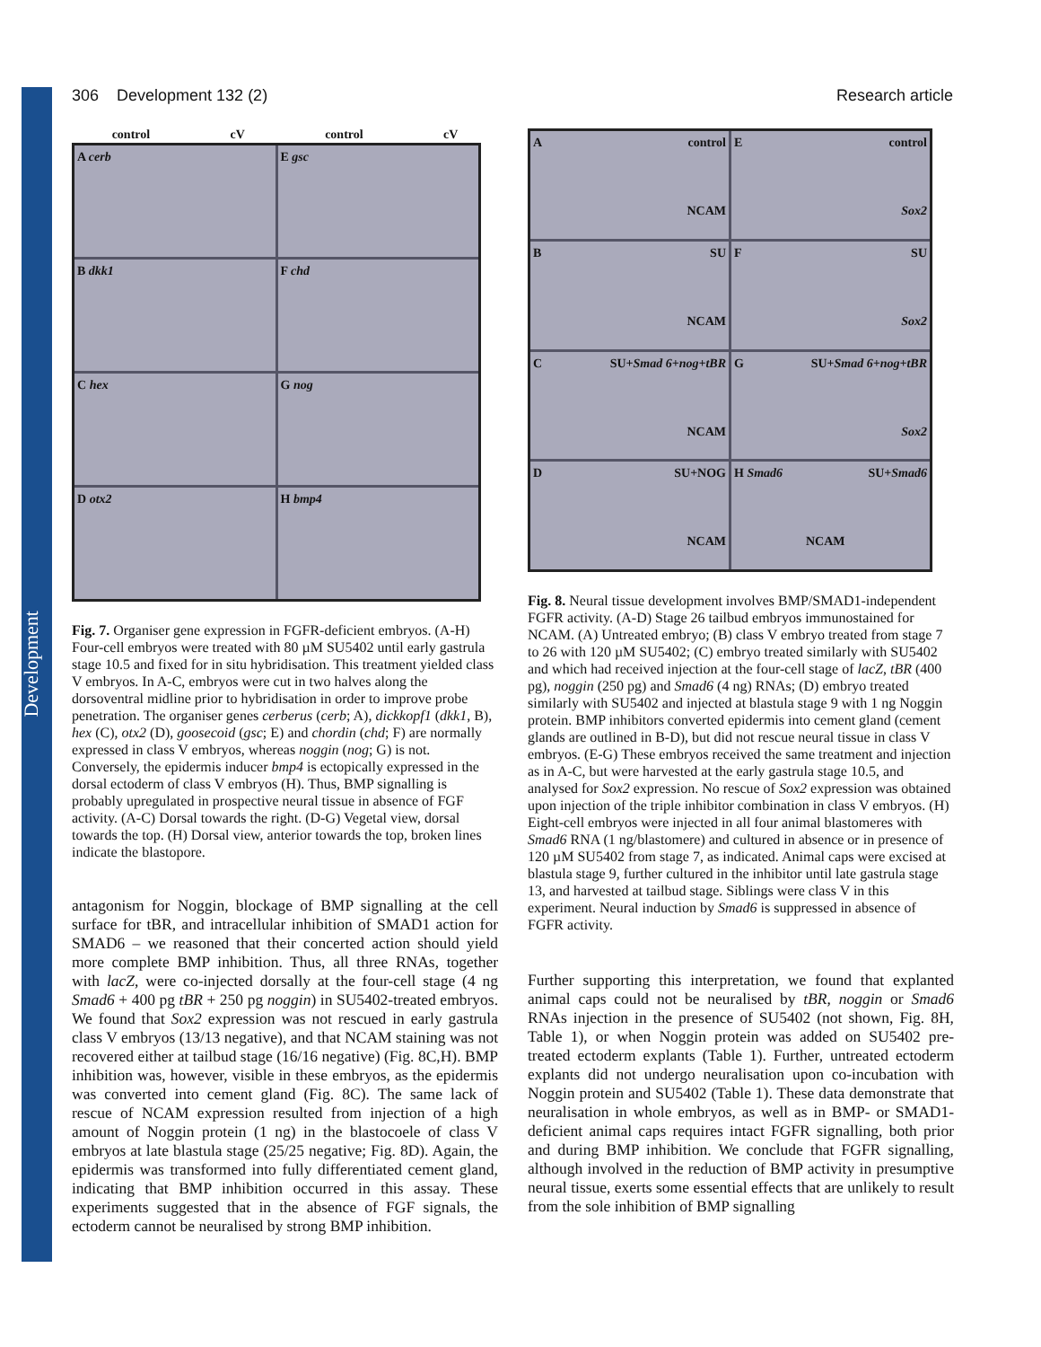Development
306 Development 132 (2) Research article
control cV control cV
A cerb
E gsc
B dkk1
F chd
C hex
G nog
D otx2
H bmp4
Fig. 7. Organiser gene expression in FGFR-deficient embryos. (A-H) Four-cell embryos were treated with 80 µM SU5402 until early gastrula stage 10.5 and fixed for in situ hybridisation. This treatment yielded class V embryos. In A-C, embryos were cut in two halves along the dorsoventral midline prior to hybridisation in order to improve probe penetration. The organiser genes cerberus (cerb; A), dickkopf1 (dkk1, B), hex (C), otx2 (D), goosecoid (gsc; E) and chordin (chd; F) are normally expressed in class V embryos, whereas noggin (nog; G) is not. Conversely, the epidermis inducer bmp4 is ectopically expressed in the dorsal ectoderm of class V embryos (H). Thus, BMP signalling is probably upregulated in prospective neural tissue in absence of FGF activity. (A-C) Dorsal towards the right. (D-G) Vegetal view, dorsal towards the top. (H) Dorsal view, anterior towards the top, broken lines indicate the blastopore.
antagonism for Noggin, blockage of BMP signalling at the cell surface for tBR, and intracellular inhibition of SMAD1 action for SMAD6 – we reasoned that their concerted action should yield more complete BMP inhibition. Thus, all three RNAs, together with lacZ, were co-injected dorsally at the four-cell stage (4 ng Smad6 + 400 pg tBR + 250 pg noggin) in SU5402-treated embryos. We found that Sox2 expression was not rescued in early gastrula class V embryos (13/13 negative), and that NCAM staining was not recovered either at tailbud stage (16/16 negative) (Fig. 8C,H). BMP inhibition was, however, visible in these embryos, as the epidermis was converted into cement gland (Fig. 8C). The same lack of rescue of NCAM expression resulted from injection of a high amount of Noggin protein (1 ng) in the blastocoele of class V embryos at late blastula stage (25/25 negative; Fig. 8D). Again, the epidermis was transformed into fully differentiated cement gland, indicating that BMP inhibition occurred in this assay. These experiments suggested that in the absence of FGF signals, the ectoderm cannot be neuralised by strong BMP inhibition.
A control
NCAM
E control
Sox2
B SU
NCAM
F SU
Sox2
C SU+Smad 6+nog+tBR
NCAM
G SU+Smad 6+nog+tBR
Sox2
D SU+NOG
NCAM
H Smad6 SU+Smad6
NCAM
Fig. 8. Neural tissue development involves BMP/SMAD1-independent FGFR activity. (A-D) Stage 26 tailbud embryos immunostained for NCAM. (A) Untreated embryo; (B) class V embryo treated from stage 7 to 26 with 120 µM SU5402; (C) embryo treated similarly with SU5402 and which had received injection at the four-cell stage of lacZ, tBR (400 pg), noggin (250 pg) and Smad6 (4 ng) RNAs; (D) embryo treated similarly with SU5402 and injected at blastula stage 9 with 1 ng Noggin protein. BMP inhibitors converted epidermis into cement gland (cement glands are outlined in B-D), but did not rescue neural tissue in class V embryos. (E-G) These embryos received the same treatment and injection as in A-C, but were harvested at the early gastrula stage 10.5, and analysed for Sox2 expression. No rescue of Sox2 expression was obtained upon injection of the triple inhibitor combination in class V embryos. (H) Eight-cell embryos were injected in all four animal blastomeres with Smad6 RNA (1 ng/blastomere) and cultured in absence or in presence of 120 µM SU5402 from stage 7, as indicated. Animal caps were excised at blastula stage 9, further cultured in the inhibitor until late gastrula stage 13, and harvested at tailbud stage. Siblings were class V in this experiment. Neural induction by Smad6 is suppressed in absence of FGFR activity.
Further supporting this interpretation, we found that explanted animal caps could not be neuralised by tBR, noggin or Smad6 RNAs injection in the presence of SU5402 (not shown, Fig. 8H, Table 1), or when Noggin protein was added on SU5402 pre-treated ectoderm explants (Table 1). Further, untreated ectoderm explants did not undergo neuralisation upon co-incubation with Noggin protein and SU5402 (Table 1). These data demonstrate that neuralisation in whole embryos, as well as in BMP- or SMAD1-deficient animal caps requires intact FGFR signalling, both prior and during BMP inhibition. We conclude that FGFR signalling, although involved in the reduction of BMP activity in presumptive neural tissue, exerts some essential effects that are unlikely to result from the sole inhibition of BMP signalling